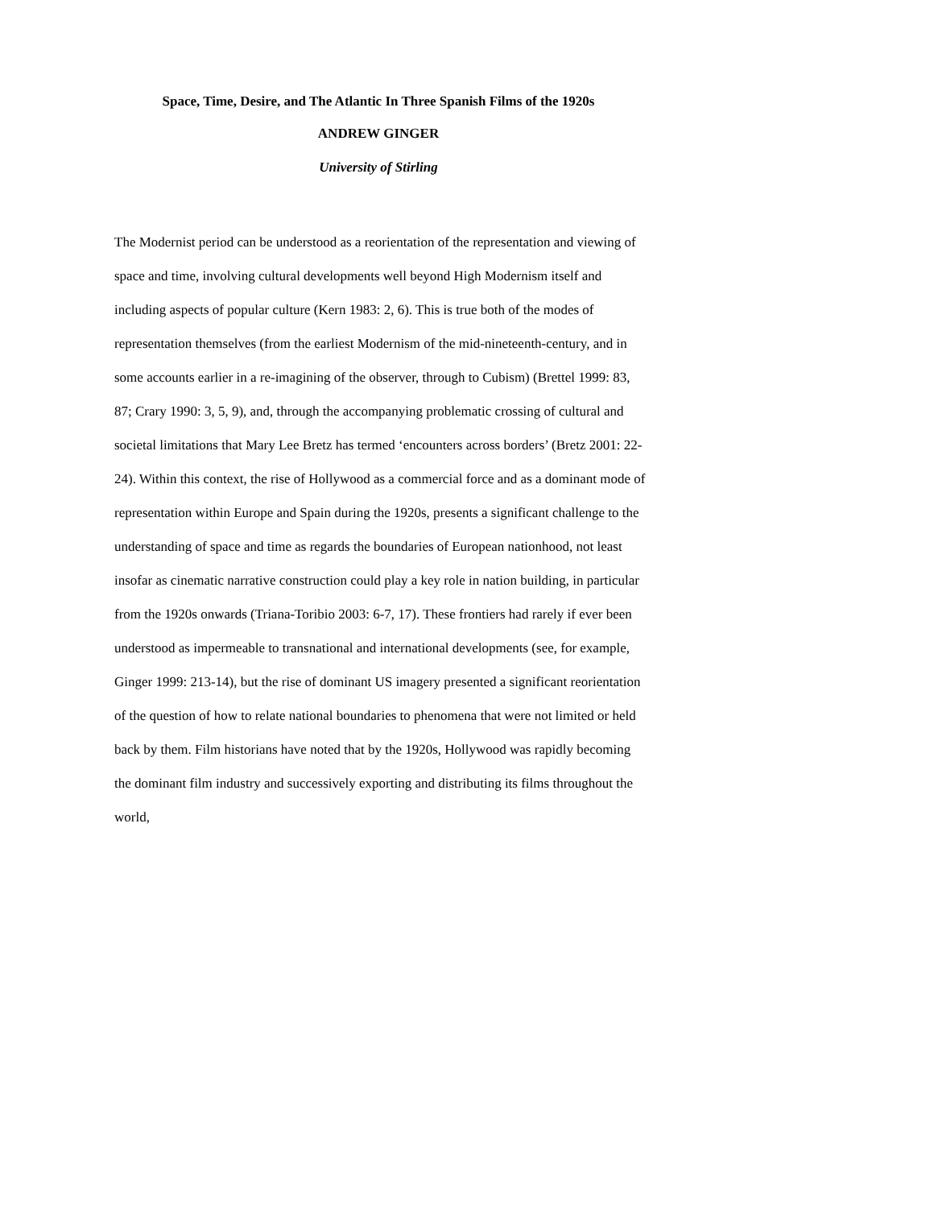Space, Time, Desire, and The Atlantic In Three Spanish Films of the 1920s
ANDREW GINGER
University of Stirling
The Modernist period can be understood as a reorientation of the representation and viewing of space and time, involving cultural developments well beyond High Modernism itself and including aspects of popular culture (Kern 1983: 2, 6). This is true both of the modes of representation themselves (from the earliest Modernism of the mid-nineteenth-century, and in some accounts earlier in a re-imagining of the observer, through to Cubism) (Brettel 1999: 83, 87; Crary 1990: 3, 5, 9), and, through the accompanying problematic crossing of cultural and societal limitations that Mary Lee Bretz has termed ‘encounters across borders’ (Bretz 2001: 22-24). Within this context, the rise of Hollywood as a commercial force and as a dominant mode of representation within Europe and Spain during the 1920s, presents a significant challenge to the understanding of space and time as regards the boundaries of European nationhood, not least insofar as cinematic narrative construction could play a key role in nation building, in particular from the 1920s onwards (Triana-Toribio 2003: 6-7, 17). These frontiers had rarely if ever been understood as impermeable to transnational and international developments (see, for example, Ginger 1999: 213-14), but the rise of dominant US imagery presented a significant reorientation of the question of how to relate national boundaries to phenomena that were not limited or held back by them. Film historians have noted that by the 1920s, Hollywood was rapidly becoming the dominant film industry and successively exporting and distributing its films throughout the world,